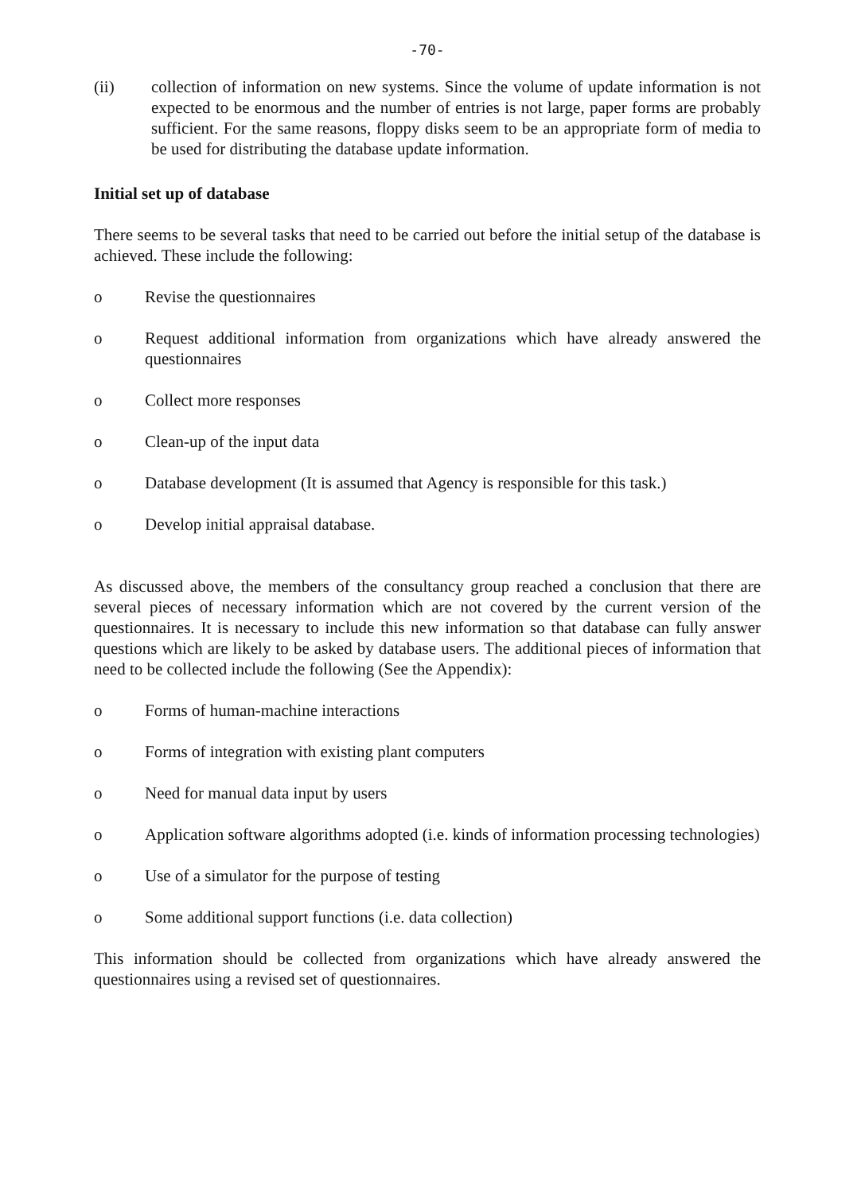-70-
(ii) collection of information on new systems. Since the volume of update information is not expected to be enormous and the number of entries is not large, paper forms are probably sufficient. For the same reasons, floppy disks seem to be an appropriate form of media to be used for distributing the database update information.
Initial set up of database
There seems to be several tasks that need to be carried out before the initial setup of the database is achieved. These include the following:
o Revise the questionnaires
o Request additional information from organizations which have already answered the questionnaires
o Collect more responses
o Clean-up of the input data
o Database development (It is assumed that Agency is responsible for this task.)
o Develop initial appraisal database.
As discussed above, the members of the consultancy group reached a conclusion that there are several pieces of necessary information which are not covered by the current version of the questionnaires. It is necessary to include this new information so that database can fully answer questions which are likely to be asked by database users. The additional pieces of information that need to be collected include the following (See the Appendix):
o Forms of human-machine interactions
o Forms of integration with existing plant computers
o Need for manual data input by users
o Application software algorithms adopted (i.e. kinds of information processing technologies)
o Use of a simulator for the purpose of testing
o Some additional support functions (i.e. data collection)
This information should be collected from organizations which have already answered the questionnaires using a revised set of questionnaires.